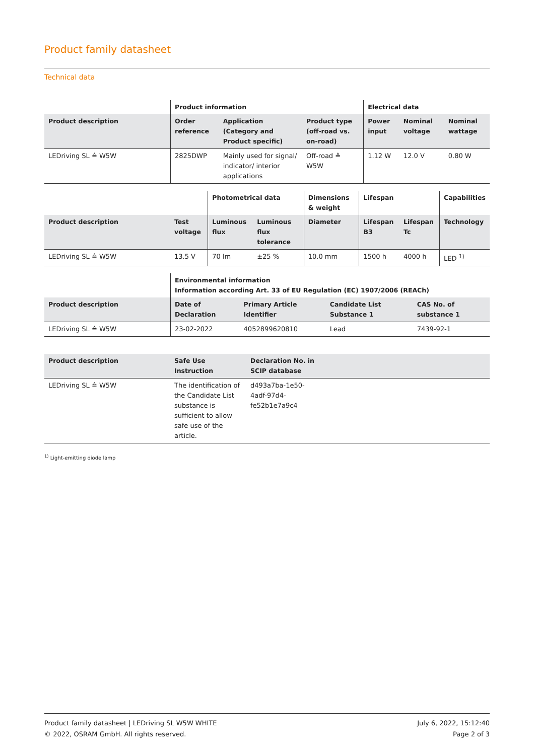Product family datasheet
Technical data
| | Product information | | | Electrical data | | |
| --- | --- | --- | --- | --- | --- | --- |
| Product description | Order reference | Application (Category and Product specific) | Product type (off-road vs. on-road) | Power input | Nominal voltage | Nominal wattage |
| LEDriving SL ≙ W5W | 2825DWP | Mainly used for signal/ indicator/ interior applications | Off-road ≙ W5W | 1.12 W | 12.0 V | 0.80 W |
| | | Photometrical data | | Dimensions & weight | Lifespan | | Capabilities |
| --- | --- | --- | --- | --- | --- | --- | --- |
| Product description | Test voltage | Luminous flux | Luminous flux tolerance | Diameter | Lifespan B3 | Lifespan Tc | Technology |
| LEDriving SL ≙ W5W | 13.5 V | 70 lm | ±25 % | 10.0 mm | 1500 h | 4000 h | LED <sup>1)</sup> |
| | Environmental information Information according Art. 33 of EU Regulation (EC) 1907/2006 (REACh) | | | |
| --- | --- | --- | --- | --- |
| Product description | Date of Declaration | Primary Article Identifier | Candidate List Substance 1 | CAS No. of substance 1 |
| LEDriving SL ≙ W5W | 23-02-2022 | 4052899620810 | Lead | 7439-92-1 |
| Product description | Safe Use Instruction | Declaration No. in SCIP database | |
| --- | --- | --- | --- |
| LEDriving SL ≙ W5W | The identification of the Candidate List substance is sufficient to allow safe use of the article. | d493a7ba-1e50-4adf-97d4-fe52b1e7a9c4 | |
<sup>1)</sup> Light-emitting diode lamp
Product family datasheet | LEDriving SL W5W WHITE
© 2022, OSRAM GmbH. All rights reserved.
July 6, 2022, 15:12:40
Page 2 of 3